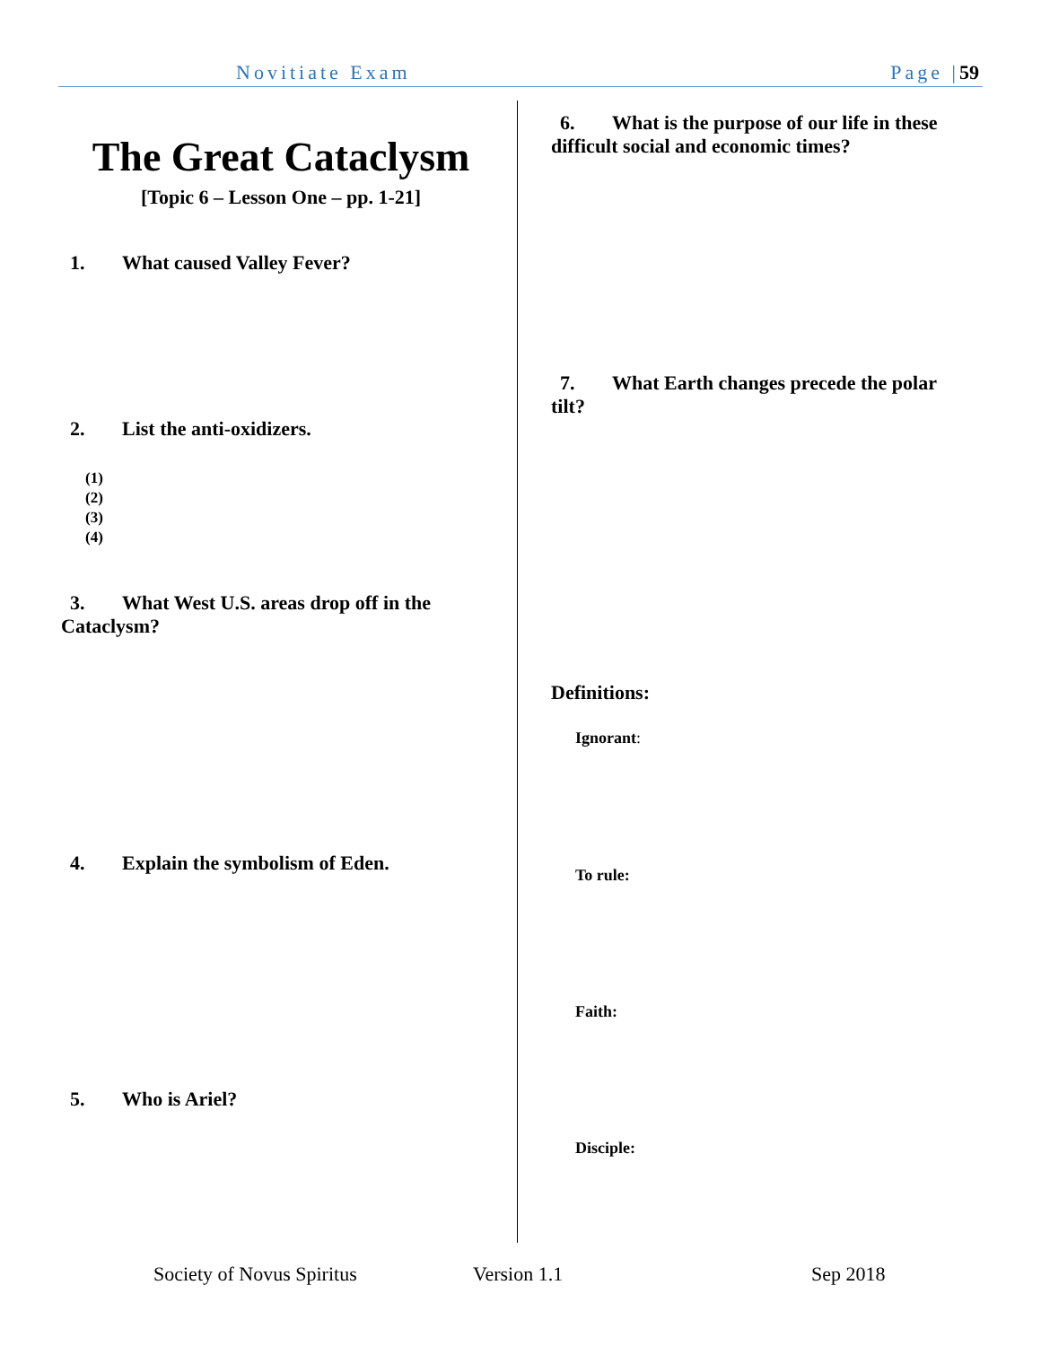Novitiate Exam Page |59
The Great Cataclysm
[Topic 6 – Lesson One – pp. 1-21]
1. What caused Valley Fever?
2. List the anti-oxidizers.
(1)
(2)
(3)
(4)
3. What West U.S. areas drop off in the Cataclysm?
4. Explain the symbolism of Eden.
5. Who is Ariel?
6. What is the purpose of our life in these difficult social and economic times?
7. What Earth changes precede the polar tilt?
Definitions:
Ignorant:
To rule:
Faith:
Disciple:
Society of Novus Spiritus Version 1.1 Sep 2018